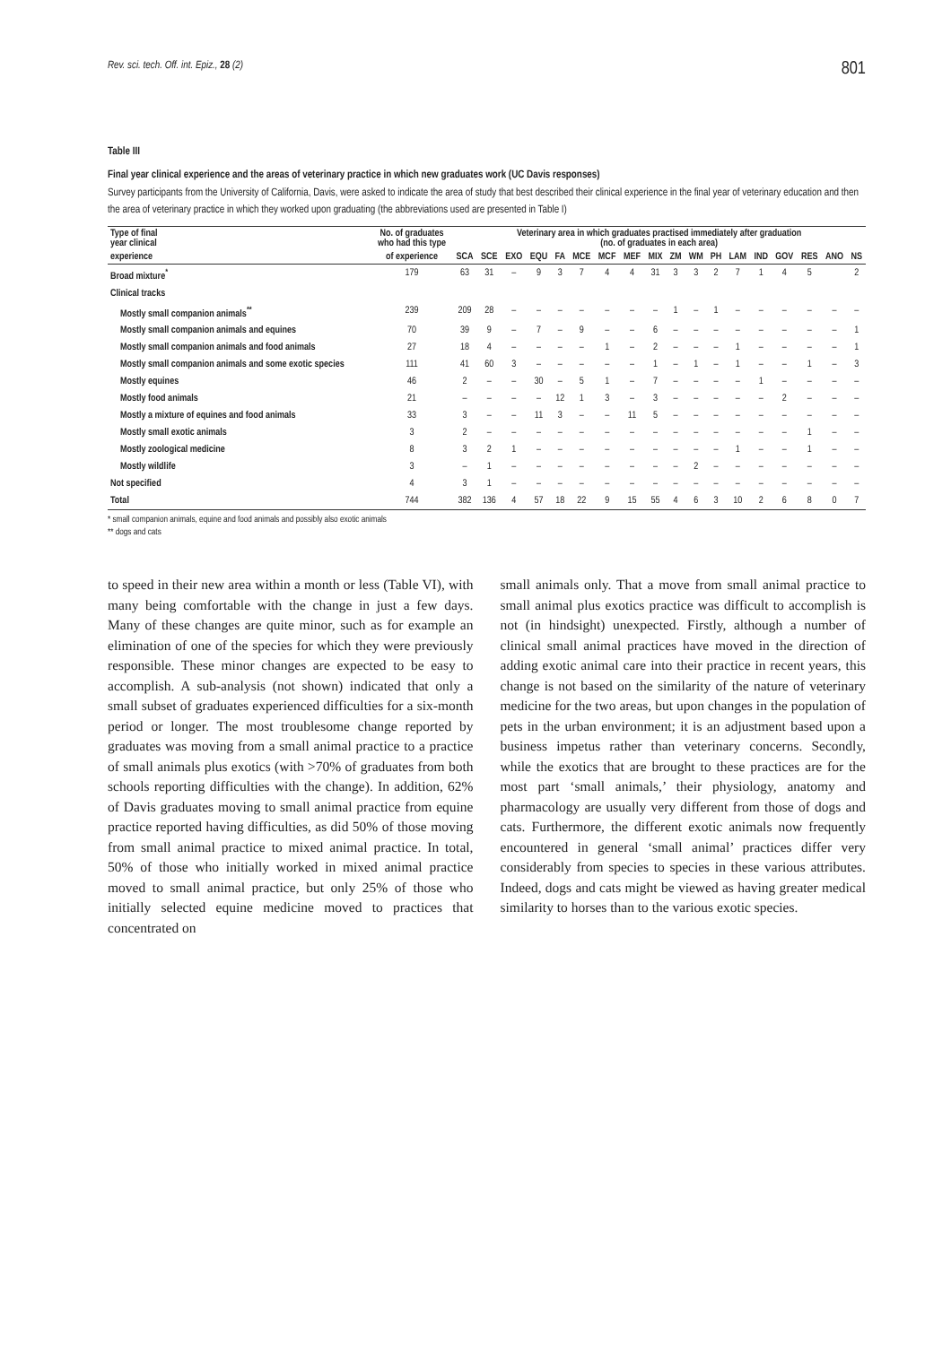Rev. sci. tech. Off. int. Epiz., 28 (2) 801
Table III
Final year clinical experience and the areas of veterinary practice in which new graduates work (UC Davis responses)
Survey participants from the University of California, Davis, were asked to indicate the area of study that best described their clinical experience in the final year of veterinary education and then the area of veterinary practice in which they worked upon graduating (the abbreviations used are presented in Table I)
| Type of final year clinical | No. of graduates who had this type | Veterinary area in which graduates practised immediately after graduation (no. of graduates in each area) | | | | | | | | | | | | | | | | | |
| --- | --- | --- | --- | --- | --- | --- | --- | --- | --- | --- | --- | --- | --- | --- | --- | --- | --- | --- | --- |
| experience | of experience | SCA | SCE | EXO | EQU | FA | MCE | MCF | MEF | MIX | ZM | WM | PH | LAM | IND | GOV | RES | ANO | NS |
| Broad mixture<sup>*</sup> | 179 | 63 | 31 | – | 9 | 3 | 7 | 4 | 4 | 31 | 3 | 3 | 2 | 7 | 1 | 4 | 5 | | 2 |
| Clinical tracks | | | | | | | | | | | | | | | | | | | |
| Mostly small companion animals<sup>**</sup> | 239 | 209 | 28 | – | – | – | – | – | – | – | 1 | – | 1 | – | – | – | – | – | – |
| Mostly small companion animals and equines | 70 | 39 | 9 | – | 7 | – | 9 | – | – | 6 | – | – | – | – | – | – | – | – | 1 |
| Mostly small companion animals and food animals | 27 | 18 | 4 | – | – | – | – | 1 | – | 2 | – | – | – | 1 | – | – | – | – | 1 |
| Mostly small companion animals and some exotic species | 111 | 41 | 60 | 3 | – | – | – | – | – | 1 | – | 1 | – | 1 | – | – | 1 | – | 3 |
| Mostly equines | 46 | 2 | – | – | 30 | – | 5 | 1 | – | 7 | – | – | – | – | 1 | – | – | – | – |
| Mostly food animals | 21 | – | – | – | – | 12 | 1 | 3 | – | 3 | – | – | – | – | – | 2 | – | – | – |
| Mostly a mixture of equines and food animals | 33 | 3 | – | – | 11 | 3 | – | – | 11 | 5 | – | – | – | – | – | – | – | – | – |
| Mostly small exotic animals | 3 | 2 | – | – | – | – | – | – | – | – | – | – | – | – | – | – | 1 | – | – |
| Mostly zoological medicine | 8 | 3 | 2 | 1 | – | – | – | – | – | – | – | – | – | 1 | – | – | 1 | – | – |
| Mostly wildlife | 3 | – | 1 | – | – | – | – | – | – | – | – | 2 | – | – | – | – | – | – | – |
| Not specified | 4 | 3 | 1 | – | – | – | – | – | – | – | – | – | – | – | – | – | – | – | – |
| Total | 744 | 382 | 136 | 4 | 57 | 18 | 22 | 9 | 15 | 55 | 4 | 6 | 3 | 10 | 2 | 6 | 8 | 0 | 7 |
* small companion animals, equine and food animals and possibly also exotic animals
** dogs and cats
to speed in their new area within a month or less (Table VI), with many being comfortable with the change in just a few days. Many of these changes are quite minor, such as for example an elimination of one of the species for which they were previously responsible. These minor changes are expected to be easy to accomplish. A sub-analysis (not shown) indicated that only a small subset of graduates experienced difficulties for a six-month period or longer. The most troublesome change reported by graduates was moving from a small animal practice to a practice of small animals plus exotics (with >70% of graduates from both schools reporting difficulties with the change). In addition, 62% of Davis graduates moving to small animal practice from equine practice reported having difficulties, as did 50% of those moving from small animal practice to mixed animal practice. In total, 50% of those who initially worked in mixed animal practice moved to small animal practice, but only 25% of those who initially selected equine medicine moved to practices that concentrated on
small animals only. That a move from small animal practice to small animal plus exotics practice was difficult to accomplish is not (in hindsight) unexpected. Firstly, although a number of clinical small animal practices have moved in the direction of adding exotic animal care into their practice in recent years, this change is not based on the similarity of the nature of veterinary medicine for the two areas, but upon changes in the population of pets in the urban environment; it is an adjustment based upon a business impetus rather than veterinary concerns. Secondly, while the exotics that are brought to these practices are for the most part ‘small animals,’ their physiology, anatomy and pharmacology are usually very different from those of dogs and cats. Furthermore, the different exotic animals now frequently encountered in general ‘small animal’ practices differ very considerably from species to species in these various attributes. Indeed, dogs and cats might be viewed as having greater medical similarity to horses than to the various exotic species.